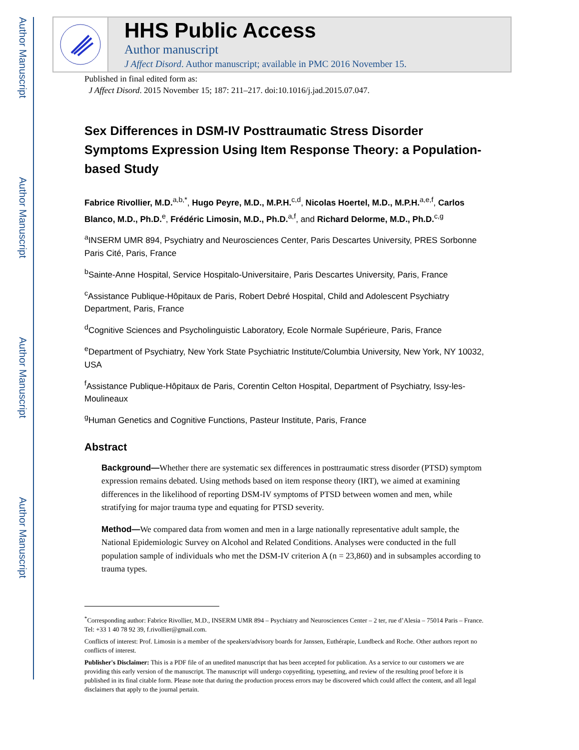Author Manuscript
Author Manuscript
Author Manuscript
Author Manuscript
HHS Public Access
Author manuscript
J Affect Disord. Author manuscript; available in PMC 2016 November 15.
Published in final edited form as:
J Affect Disord. 2015 November 15; 187: 211–217. doi:10.1016/j.jad.2015.07.047.
Sex Differences in DSM-IV Posttraumatic Stress Disorder Symptoms Expression Using Item Response Theory: a Population-based Study
Fabrice Rivollier, M.D.<sup>a,b,*</sup>, Hugo Peyre, M.D., M.P.H.<sup>c,d</sup>, Nicolas Hoertel, M.D., M.P.H.<sup>a,e,f</sup>, Carlos Blanco, M.D., Ph.D.<sup>e</sup>, Frédéric Limosin, M.D., Ph.D.<sup>a,f</sup>, and Richard Delorme, M.D., Ph.D.<sup>c,g</sup>
<sup>a</sup> INSERM UMR 894, Psychiatry and Neurosciences Center, Paris Descartes University, PRES Sorbonne Paris Cité, Paris, France
<sup>b</sup> Sainte-Anne Hospital, Service Hospitalo-Universitaire, Paris Descartes University, Paris, France
<sup>c</sup> Assistance Publique-Hôpitaux de Paris, Robert Debré Hospital, Child and Adolescent Psychiatry Department, Paris, France
<sup>d</sup> Cognitive Sciences and Psycholinguistic Laboratory, Ecole Normale Supérieure, Paris, France
<sup>e</sup> Department of Psychiatry, New York State Psychiatric Institute/Columbia University, New York, NY 10032, USA
<sup>f</sup> Assistance Publique-Hôpitaux de Paris, Corentin Celton Hospital, Department of Psychiatry, Issy-les-Moulineaux
<sup>g</sup> Human Genetics and Cognitive Functions, Pasteur Institute, Paris, France
Abstract
Background—Whether there are systematic sex differences in posttraumatic stress disorder (PTSD) symptom expression remains debated. Using methods based on item response theory (IRT), we aimed at examining differences in the likelihood of reporting DSM-IV symptoms of PTSD between women and men, while stratifying for major trauma type and equating for PTSD severity.
Method—We compared data from women and men in a large nationally representative adult sample, the National Epidemiologic Survey on Alcohol and Related Conditions. Analyses were conducted in the full population sample of individuals who met the DSM-IV criterion A (n = 23,860) and in subsamples according to trauma types.
<sup>*</sup> Corresponding author: Fabrice Rivollier, M.D., INSERM UMR 894 – Psychiatry and Neurosciences Center – 2 ter, rue d’Alesia – 75014 Paris – France. Tel: +33 1 40 78 92 39, f.rivollier@gmail.com.
Conflicts of interest: Prof. Limosin is a member of the speakers/advisory boards for Janssen, Euthérapie, Lundbeck and Roche. Other authors report no conflicts of interest.
Publisher's Disclaimer: This is a PDF file of an unedited manuscript that has been accepted for publication. As a service to our customers we are providing this early version of the manuscript. The manuscript will undergo copyediting, typesetting, and review of the resulting proof before it is published in its final citable form. Please note that during the production process errors may be discovered which could affect the content, and all legal disclaimers that apply to the journal pertain.